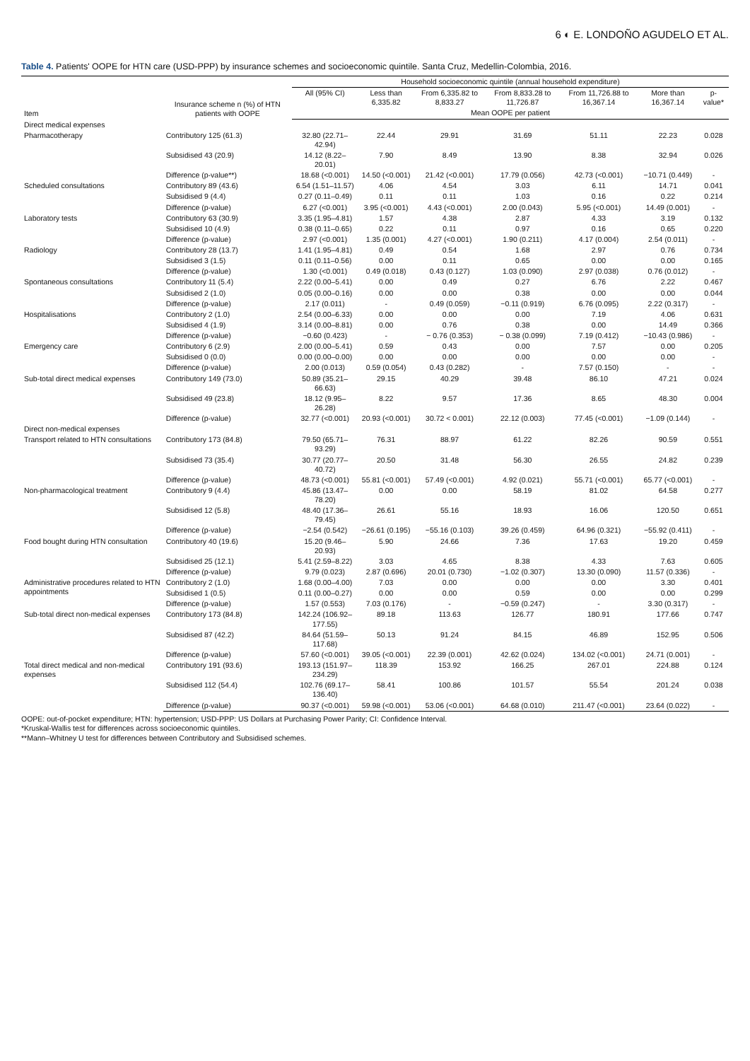6 ◐ E. LONDOÑO AGUDELO ET AL.
Table 4. Patients' OOPE for HTN care (USD-PPP) by insurance schemes and socioeconomic quintile. Santa Cruz, Medellin-Colombia, 2016.
| Item | Insurance scheme n (%) of HTN patients with OOPE | Household socioeconomic quintile (annual household expenditure) | | | | | | |
| --- | --- | --- | --- | --- | --- | --- | --- | --- |
| | | All (95% CI) | Less than 6,335.82 | From 6,335.82 to 8,833.27 | From 8,833.28 to 11,726.87 | From 11,726.88 to 16,367.14 | More than 16,367.14 | p-value* |
| | | Mean OOPE per patient | | | | | | |
| Direct medical expenses | | | | | | | | |
| Pharmacotherapy | Contributory 125 (61.3) | 32.80 (22.71–42.94) | 22.44 | 29.91 | 31.69 | 51.11 | 22.23 | 0.028 |
| | Subsidised 43 (20.9) | 14.12 (8.22–20.01) | 7.90 | 8.49 | 13.90 | 8.38 | 32.94 | 0.026 |
| | Difference (p-value**) | 18.68 (<0.001) | 14.50 (<0.001) | 21.42 (<0.001) | 17.79 (0.056) | 42.73 (<0.001) | −10.71 (0.449) | - |
| Scheduled consultations | Contributory 89 (43.6) | 6.54 (1.51–11.57) | 4.06 | 4.54 | 3.03 | 6.11 | 14.71 | 0.041 |
| | Subsidised 9 (4.4) | 0.27 (0.11–0.49) | 0.11 | 0.11 | 1.03 | 0.16 | 0.22 | 0.214 |
| | Difference (p-value) | 6.27 (<0.001) | 3.95 (<0.001) | 4.43 (<0.001) | 2.00 (0.043) | 5.95 (<0.001) | 14.49 (0.001) | - |
| Laboratory tests | Contributory 63 (30.9) | 3.35 (1.95–4.81) | 1.57 | 4.38 | 2.87 | 4.33 | 3.19 | 0.132 |
| | Subsidised 10 (4.9) | 0.38 (0.11–0.65) | 0.22 | 0.11 | 0.97 | 0.16 | 0.65 | 0.220 |
| | Difference (p-value) | 2.97 (<0.001) | 1.35 (0.001) | 4.27 (<0.001) | 1.90 (0.211) | 4.17 (0.004) | 2.54 (0.011) | - |
| Radiology | Contributory 28 (13.7) | 1.41 (1.95–4.81) | 0.49 | 0.54 | 1.68 | 2.97 | 0.76 | 0.734 |
| | Subsidised 3 (1.5) | 0.11 (0.11–0.56) | 0.00 | 0.11 | 0.65 | 0.00 | 0.00 | 0.165 |
| | Difference (p-value) | 1.30 (<0.001) | 0.49 (0.018) | 0.43 (0.127) | 1.03 (0.090) | 2.97 (0.038) | 0.76 (0.012) | - |
| Spontaneous consultations | Contributory 11 (5.4) | 2.22 (0.00–5.41) | 0.00 | 0.49 | 0.27 | 6.76 | 2.22 | 0.467 |
| | Subsidised 2 (1.0) | 0.05 (0.00–0.16) | 0.00 | 0.00 | 0.38 | 0.00 | 0.00 | 0.044 |
| | Difference (p-value) | 2.17 (0.011) | - | 0.49 (0.059) | −0.11 (0.919) | 6.76 (0.095) | 2.22 (0.317) | - |
| Hospitalisations | Contributory 2 (1.0) | 2.54 (0.00–6.33) | 0.00 | 0.00 | 0.00 | 7.19 | 4.06 | 0.631 |
| | Subsidised 4 (1.9) | 3.14 (0.00–8.81) | 0.00 | 0.76 | 0.38 | 0.00 | 14.49 | 0.366 |
| | Difference (p-value) | −0.60 (0.423) | - | − 0.76 (0.353) | − 0.38 (0.099) | 7.19 (0.412) | −10.43 (0.986) | - |
| Emergency care | Contributory 6 (2.9) | 2.00 (0.00–5.41) | 0.59 | 0.43 | 0.00 | 7.57 | 0.00 | 0.205 |
| | Subsidised 0 (0.0) | 0.00 (0.00–0.00) | 0.00 | 0.00 | 0.00 | 0.00 | 0.00 | - |
| | Difference (p-value) | 2.00 (0.013) | 0.59 (0.054) | 0.43 (0.282) | - | 7.57 (0.150) | - | - |
| Sub-total direct medical expenses | Contributory 149 (73.0) | 50.89 (35.21–66.63) | 29.15 | 40.29 | 39.48 | 86.10 | 47.21 | 0.024 |
| | Subsidised 49 (23.8) | 18.12 (9.95–26.28) | 8.22 | 9.57 | 17.36 | 8.65 | 48.30 | 0.004 |
| | Difference (p-value) | 32.77 (<0.001) | 20.93 (<0.001) | 30.72 < 0.001) | 22.12 (0.003) | 77.45 (<0.001) | −1.09 (0.144) | - |
| Direct non-medical expenses | | | | | | | | |
| Transport related to HTN consultations | Contributory 173 (84.8) | 79.50 (65.71–93.29) | 76.31 | 88.97 | 61.22 | 82.26 | 90.59 | 0.551 |
| | Subsidised 73 (35.4) | 30.77 (20.77–40.72) | 20.50 | 31.48 | 56.30 | 26.55 | 24.82 | 0.239 |
| | Difference (p-value) | 48.73 (<0.001) | 55.81 (<0.001) | 57.49 (<0.001) | 4.92 (0.021) | 55.71 (<0.001) | 65.77 (<0.001) | - |
| Non-pharmacological treatment | Contributory 9 (4.4) | 45.86 (13.47–78.20) | 0.00 | 0.00 | 58.19 | 81.02 | 64.58 | 0.277 |
| | Subsidised 12 (5.8) | 48.40 (17.36–79.45) | 26.61 | 55.16 | 18.93 | 16.06 | 120.50 | 0.651 |
| | Difference (p-value) | −2.54 (0.542) | −26.61 (0.195) | −55.16 (0.103) | 39.26 (0.459) | 64.96 (0.321) | −55.92 (0.411) | - |
| Food bought during HTN consultation | Contributory 40 (19.6) | 15.20 (9.46–20.93) | 5.90 | 24.66 | 7.36 | 17.63 | 19.20 | 0.459 |
| | Subsidised 25 (12.1) | 5.41 (2.59–8.22) | 3.03 | 4.65 | 8.38 | 4.33 | 7.63 | 0.605 |
| | Difference (p-value) | 9.79 (0.023) | 2.87 (0.696) | 20.01 (0.730) | −1.02 (0.307) | 13.30 (0.090) | 11.57 (0.336) | - |
| Administrative procedures related to HTN appointments | Contributory 2 (1.0) | 1.68 (0.00–4.00) | 7.03 | 0.00 | 0.00 | 0.00 | 3.30 | 0.401 |
| | Subsidised 1 (0.5) | 0.11 (0.00–0.27) | 0.00 | 0.00 | 0.59 | 0.00 | 0.00 | 0.299 |
| | Difference (p-value) | 1.57 (0.553) | 7.03 (0.176) | - | −0.59 (0.247) | - | 3.30 (0.317) | - |
| Sub-total direct non-medical expenses | Contributory 173 (84.8) | 142.24 (106.92–177.55) | 89.18 | 113.63 | 126.77 | 180.91 | 177.66 | 0.747 |
| | Subsidised 87 (42.2) | 84.64 (51.59–117.68) | 50.13 | 91.24 | 84.15 | 46.89 | 152.95 | 0.506 |
| | Difference (p-value) | 57.60 (<0.001) | 39.05 (<0.001) | 22.39 (0.001) | 42.62 (0.024) | 134.02 (<0.001) | 24.71 (0.001) | - |
| Total direct medical and non-medical expenses | Contributory 191 (93.6) | 193.13 (151.97–234.29) | 118.39 | 153.92 | 166.25 | 267.01 | 224.88 | 0.124 |
| | Subsidised 112 (54.4) | 102.76 (69.17–136.40) | 58.41 | 100.86 | 101.57 | 55.54 | 201.24 | 0.038 |
| | Difference (p-value) | 90.37 (<0.001) | 59.98 (<0.001) | 53.06 (<0.001) | 64.68 (0.010) | 211.47 (<0.001) | 23.64 (0.022) | - |
OOPE: out-of-pocket expenditure; HTN: hypertension; USD-PPP: US Dollars at Purchasing Power Parity; CI: Confidence Interval.
*Kruskal-Wallis test for differences across socioeconomic quintiles.
**Mann–Whitney U test for differences between Contributory and Subsidised schemes.